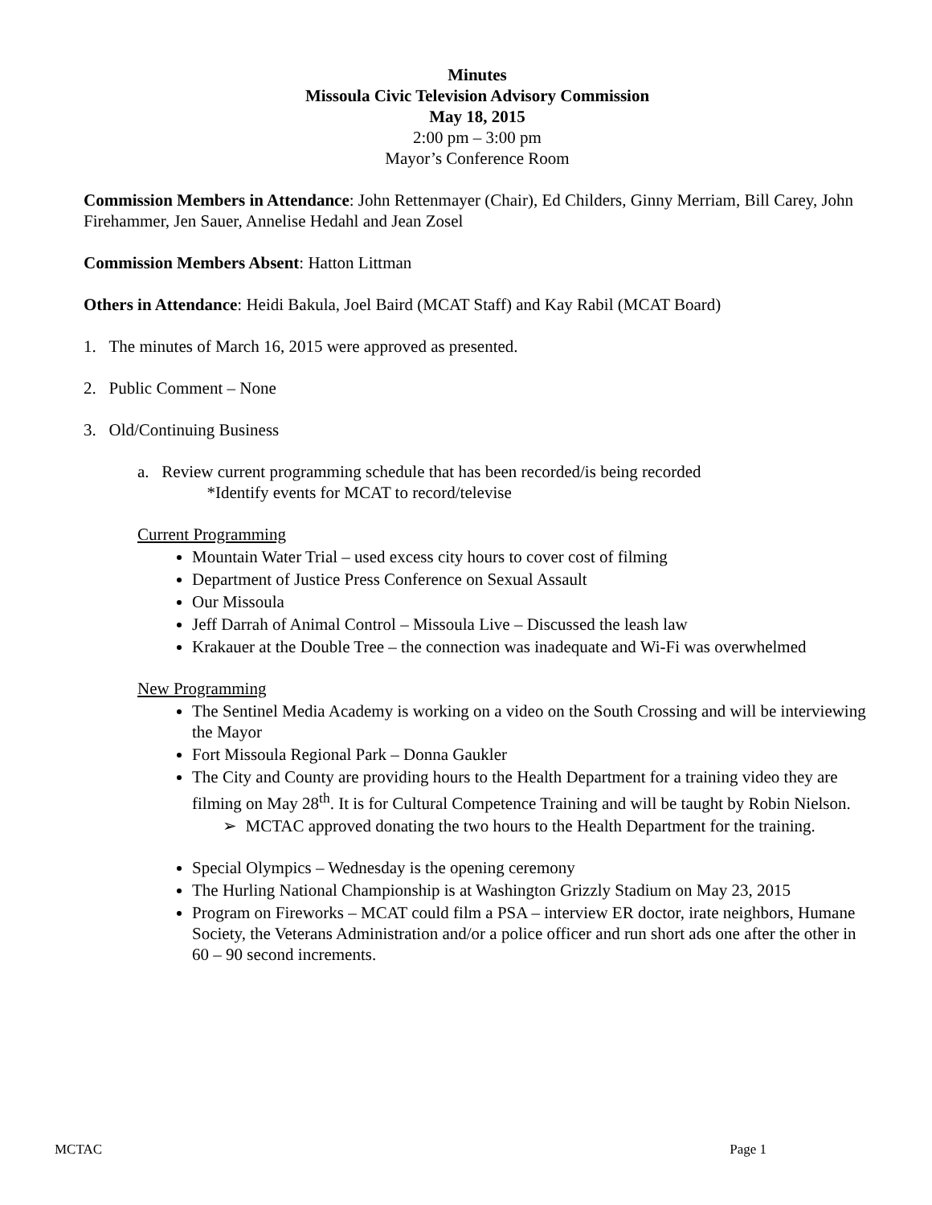Minutes
Missoula Civic Television Advisory Commission
May 18, 2015
2:00 pm – 3:00 pm
Mayor’s Conference Room
Commission Members in Attendance: John Rettenmayer (Chair), Ed Childers, Ginny Merriam, Bill Carey, John Firehammer, Jen Sauer, Annelise Hedahl and Jean Zosel
Commission Members Absent: Hatton Littman
Others in Attendance: Heidi Bakula, Joel Baird (MCAT Staff) and Kay Rabil (MCAT Board)
1. The minutes of March 16, 2015 were approved as presented.
2. Public Comment – None
3. Old/Continuing Business
a. Review current programming schedule that has been recorded/is being recorded
*Identify events for MCAT to record/televise
Current Programming
Mountain Water Trial – used excess city hours to cover cost of filming
Department of Justice Press Conference on Sexual Assault
Our Missoula
Jeff Darrah of Animal Control – Missoula Live – Discussed the leash law
Krakauer at the Double Tree – the connection was inadequate and Wi-Fi was overwhelmed
New Programming
The Sentinel Media Academy is working on a video on the South Crossing and will be interviewing the Mayor
Fort Missoula Regional Park – Donna Gaukler
The City and County are providing hours to the Health Department for a training video they are filming on May 28<sup>th</sup>. It is for Cultural Competence Training and will be taught by Robin Nielson.
➢ MCTAC approved donating the two hours to the Health Department for the training.
Special Olympics – Wednesday is the opening ceremony
The Hurling National Championship is at Washington Grizzly Stadium on May 23, 2015
Program on Fireworks – MCAT could film a PSA – interview ER doctor, irate neighbors, Humane Society, the Veterans Administration and/or a police officer and run short ads one after the other in 60 – 90 second increments.
MCTAC Page 1